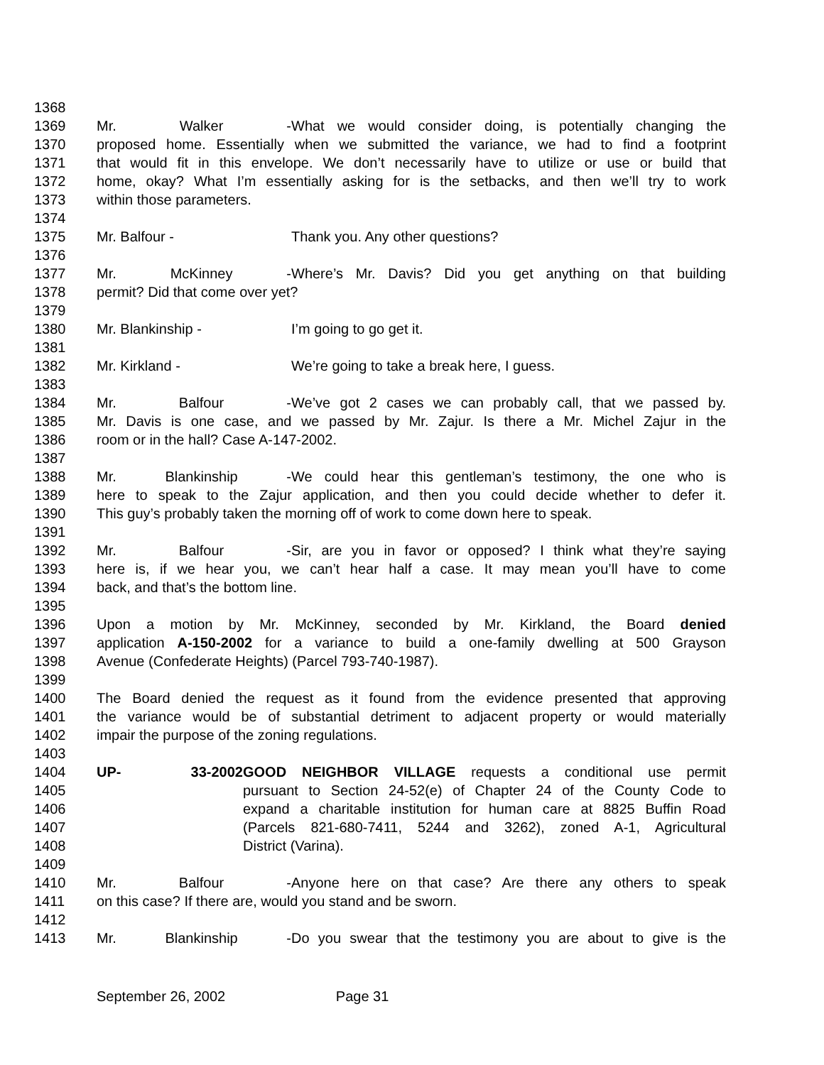1368
1369 Mr. Walker - What we would consider doing, is potentially changing the
1370 proposed home. Essentially when we submitted the variance, we had to find a footprint
1371 that would fit in this envelope. We don’t necessarily have to utilize or use or build that
1372 home, okay? What I’m essentially asking for is the setbacks, and then we’ll try to work
1373 within those parameters.
1374
1375 Mr. Balfour - Thank you. Any other questions?
1376
1377 Mr. McKinney - Where’s Mr. Davis? Did you get anything on that building
1378 permit? Did that come over yet?
1379
1380 Mr. Blankinship - I’m going to go get it.
1381
1382 Mr. Kirkland - We’re going to take a break here, I guess.
1383
1384 Mr. Balfour - We’ve got 2 cases we can probably call, that we passed by.
1385 Mr. Davis is one case, and we passed by Mr. Zajur. Is there a Mr. Michel Zajur in the
1386 room or in the hall? Case A-147-2002.
1387
1388 Mr. Blankinship - We could hear this gentleman’s testimony, the one who is
1389 here to speak to the Zajur application, and then you could decide whether to defer it.
1390 This guy’s probably taken the morning off of work to come down here to speak.
1391
1392 Mr. Balfour - Sir, are you in favor or opposed? I think what they’re saying
1393 here is, if we hear you, we can’t hear half a case. It may mean you’ll have to come
1394 back, and that’s the bottom line.
1395
1396 Upon a motion by Mr. McKinney, seconded by Mr. Kirkland, the Board denied
1397 application A-150-2002 for a variance to build a one-family dwelling at 500 Grayson
1398 Avenue (Confederate Heights) (Parcel 793-740-1987).
1399
1400 The Board denied the request as it found from the evidence presented that approving
1401 the variance would be of substantial detriment to adjacent property or would materially
1402 impair the purpose of the zoning regulations.
1403
1404 UP- 33-2002 GOOD NEIGHBOR VILLAGE requests a conditional use permit
1405 pursuant to Section 24-52(e) of Chapter 24 of the County Code to
1406 expand a charitable institution for human care at 8825 Buffin Road
1407 (Parcels 821-680-7411, 5244 and 3262), zoned A-1, Agricultural
1408 District (Varina).
1409
1410 Mr. Balfour - Anyone here on that case? Are there any others to speak
1411 on this case? If there are, would you stand and be sworn.
1412
1413 Mr. Blankinship - Do you swear that the testimony you are about to give is the
September 26, 2002 Page 31